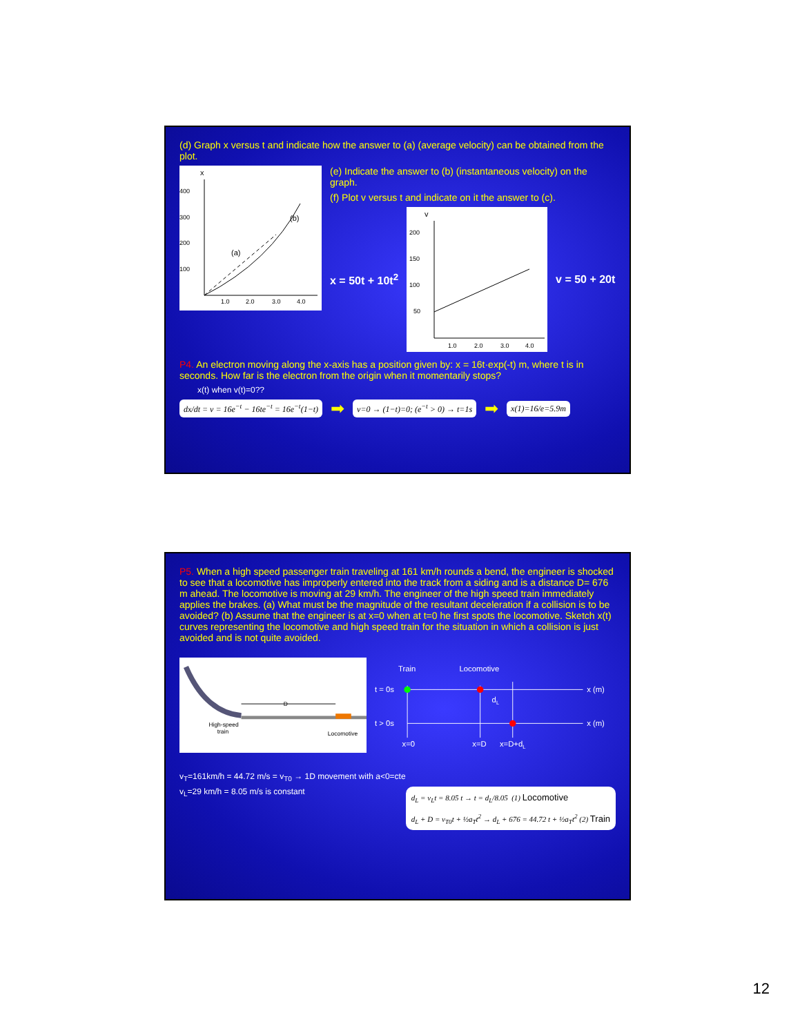(d) Graph x versus t and indicate how the answer to (a) (average velocity) can be obtained from the plot.
x
400
300
200
100
1.0
2.0
3.0
4.0
(a)
(b)
(e) Indicate the answer to (b) (instantaneous velocity) on the graph.
(f) Plot v versus t and indicate on it the answer to (c).
x = 50t + 10t<sup>2</sup>
v
200
150
100
50
1.0
2.0
3.0
4.0
v = 50 + 20t
P4. An electron moving along the x-axis has a position given by: x = 16t·exp(-t) m, where t is in seconds. How far is the electron from the origin when it momentarily stops?
x(t) when v(t)=0??
dx/dt = v = 16e<sup>−t</sup> − 16te<sup>−t</sup> = 16e<sup>−t</sup>(1−t) ➡ v=0 → (1−t)=0; (e<sup>−t</sup> > 0) → t=1s ➡ x(1)=16/e=5.9m
P5. When a high speed passenger train traveling at 161 km/h rounds a bend, the engineer is shocked to see that a locomotive has improperly entered into the track from a siding and is a distance D= 676 m ahead. The locomotive is moving at 29 km/h. The engineer of the high speed train immediately applies the brakes. (a) What must be the magnitude of the resultant deceleration if a collision is to be avoided? (b) Assume that the engineer is at x=0 when at t=0 he first spots the locomotive. Sketch x(t) curves representing the locomotive and high speed train for the situation in which a collision is just avoided and is not quite avoided.
D
High-speed
train
Locomotive
Train
Locomotive
t = 0s
t > 0s
x (m)
x (m)
dL
x=0
x=D
x=D+dL
v<sub>T</sub>=161km/h = 44.72 m/s = v<sub>T0</sub> → 1D movement with a<0=cte
v<sub>L</sub>=29 km/h = 8.05 m/s is constant
d<sub>L</sub> = v<sub>L</sub>t = 8.05 t → t = d<sub>L</sub>/8.05 (1) Locomotive
d<sub>L</sub> + D = v<sub>T0</sub>t + ½a<sub>T</sub>t<sup>2</sup> → d<sub>L</sub> + 676 = 44.72 t + ½a<sub>T</sub>t<sup>2</sup> (2) Train
12